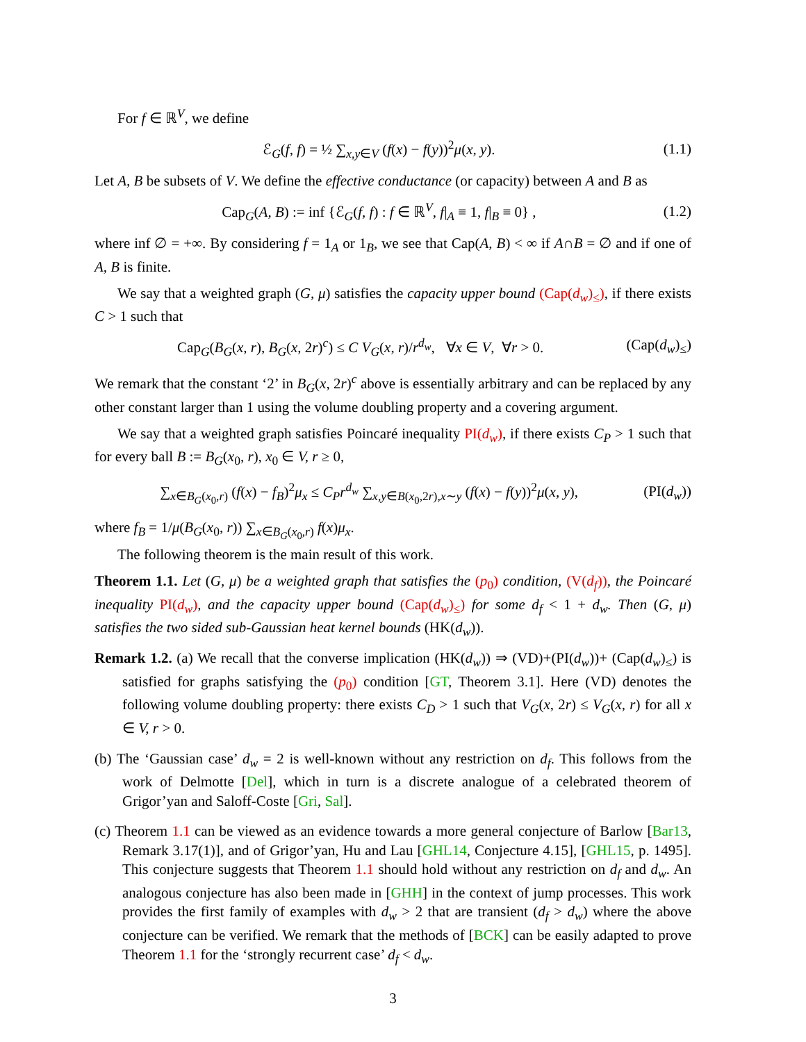For f ∈ ℝ<sup>V</sup>, we define
ℰ<sub>G</sub>(f, f) = ½ ∑<sub>x,y∈V</sub> (f(x) − f(y))<sup>2</sup>μ(x, y). (1.1)
Let A, B be subsets of V. We define the effective conductance (or capacity) between A and B as
Cap<sub>G</sub>(A, B) := inf {ℰ<sub>G</sub>(f, f) : f ∈ ℝ<sup>V</sup>, f|<sub>A</sub> ≡ 1, f|<sub>B</sub> ≡ 0} , (1.2)
where inf ∅ = +∞. By considering f = 1<sub>A</sub> or 1<sub>B</sub>, we see that Cap(A, B) < ∞ if A∩B = ∅ and if one of A, B is finite.
We say that a weighted graph (G, μ) satisfies the capacity upper bound (Cap(d<sub>w</sub>)<sub>≤</sub>), if there exists C > 1 such that
Cap<sub>G</sub>(B<sub>G</sub>(x, r), B<sub>G</sub>(x, 2r)<sup>c</sup>) ≤ C V<sub>G</sub>(x, r)/r<sup>d<sub>w</sub></sup>, ∀x ∈ V, ∀r > 0. (Cap(d<sub>w</sub>)<sub>≤</sub>)
We remark that the constant ‘2’ in B<sub>G</sub>(x, 2r)<sup>c</sup> above is essentially arbitrary and can be replaced by any other constant larger than 1 using the volume doubling property and a covering argument.
We say that a weighted graph satisfies Poincaré inequality PI(d<sub>w</sub>), if there exists C<sub>P</sub> > 1 such that for every ball B := B<sub>G</sub>(x<sub>0</sub>, r), x<sub>0</sub> ∈ V, r ≥ 0,
∑<sub>x∈B<sub>G</sub>(x<sub>0</sub>,r)</sub> (f(x) − f<sub>B</sub>)<sup>2</sup>μ<sub>x</sub> ≤ C<sub>P</sub>r<sup>d<sub>w</sub></sup> ∑<sub>x,y∈B(x<sub>0</sub>,2r),x∼y</sub> (f(x) − f(y))<sup>2</sup>μ(x, y), (PI(d<sub>w</sub>))
where f<sub>B</sub> = 1/μ(B<sub>G</sub>(x<sub>0</sub>, r)) ∑<sub>x∈B<sub>G</sub>(x<sub>0</sub>,r)</sub> f(x)μ<sub>x</sub>.
The following theorem is the main result of this work.
Theorem 1.1. Let (G, μ) be a weighted graph that satisfies the (p<sub>0</sub>) condition, (V(d<sub>f</sub>)), the Poincaré inequality PI(d<sub>w</sub>), and the capacity upper bound (Cap(d<sub>w</sub>)<sub>≤</sub>) for some d<sub>f</sub> < 1 + d<sub>w</sub>. Then (G, μ) satisfies the two sided sub-Gaussian heat kernel bounds (HK(d<sub>w</sub>)).
Remark 1.2. (a) We recall that the converse implication (HK(d<sub>w</sub>)) ⇒ (VD)+(PI(d<sub>w</sub>))+ (Cap(d<sub>w</sub>)<sub>≤</sub>) is satisfied for graphs satisfying the (p<sub>0</sub>) condition [GT, Theorem 3.1]. Here (VD) denotes the following volume doubling property: there exists C<sub>D</sub> > 1 such that V<sub>G</sub>(x, 2r) ≤ V<sub>G</sub>(x, r) for all x ∈ V, r > 0.
(b) The ‘Gaussian case’ d<sub>w</sub> = 2 is well-known without any restriction on d<sub>f</sub>. This follows from the work of Delmotte [Del], which in turn is a discrete analogue of a celebrated theorem of Grigor’yan and Saloff-Coste [Gri, Sal].
(c) Theorem 1.1 can be viewed as an evidence towards a more general conjecture of Barlow [Bar13, Remark 3.17(1)], and of Grigor’yan, Hu and Lau [GHL14, Conjecture 4.15], [GHL15, p. 1495]. This conjecture suggests that Theorem 1.1 should hold without any restriction on d<sub>f</sub> and d<sub>w</sub>. An analogous conjecture has also been made in [GHH] in the context of jump processes. This work provides the first family of examples with d<sub>w</sub> > 2 that are transient (d<sub>f</sub> > d<sub>w</sub>) where the above conjecture can be verified. We remark that the methods of [BCK] can be easily adapted to prove Theorem 1.1 for the ‘strongly recurrent case’ d<sub>f</sub> < d<sub>w</sub>.
3